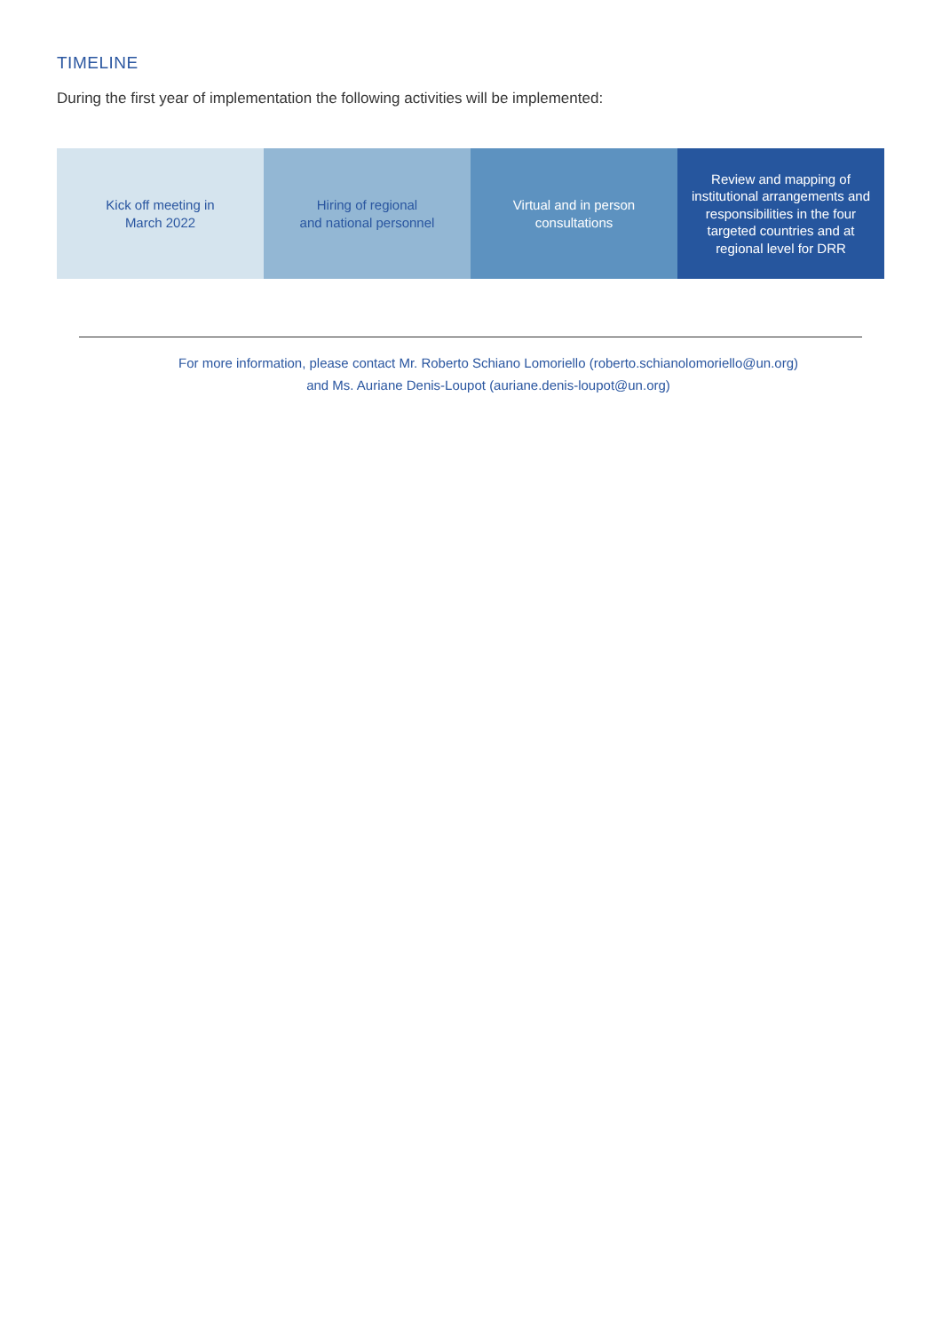TIMELINE
During the first year of implementation the following activities will be implemented:
Kick off meeting in
March 2022
Hiring of regional
and national personnel
Virtual and in person
consultations
Review and mapping of institutional arrangements and responsibilities in the four targeted countries and at regional level for DRR
For more information, please contact Mr. Roberto Schiano Lomoriello (roberto.schianolomoriello@un.org)
and Ms. Auriane Denis-Loupot (auriane.denis-loupot@un.org)